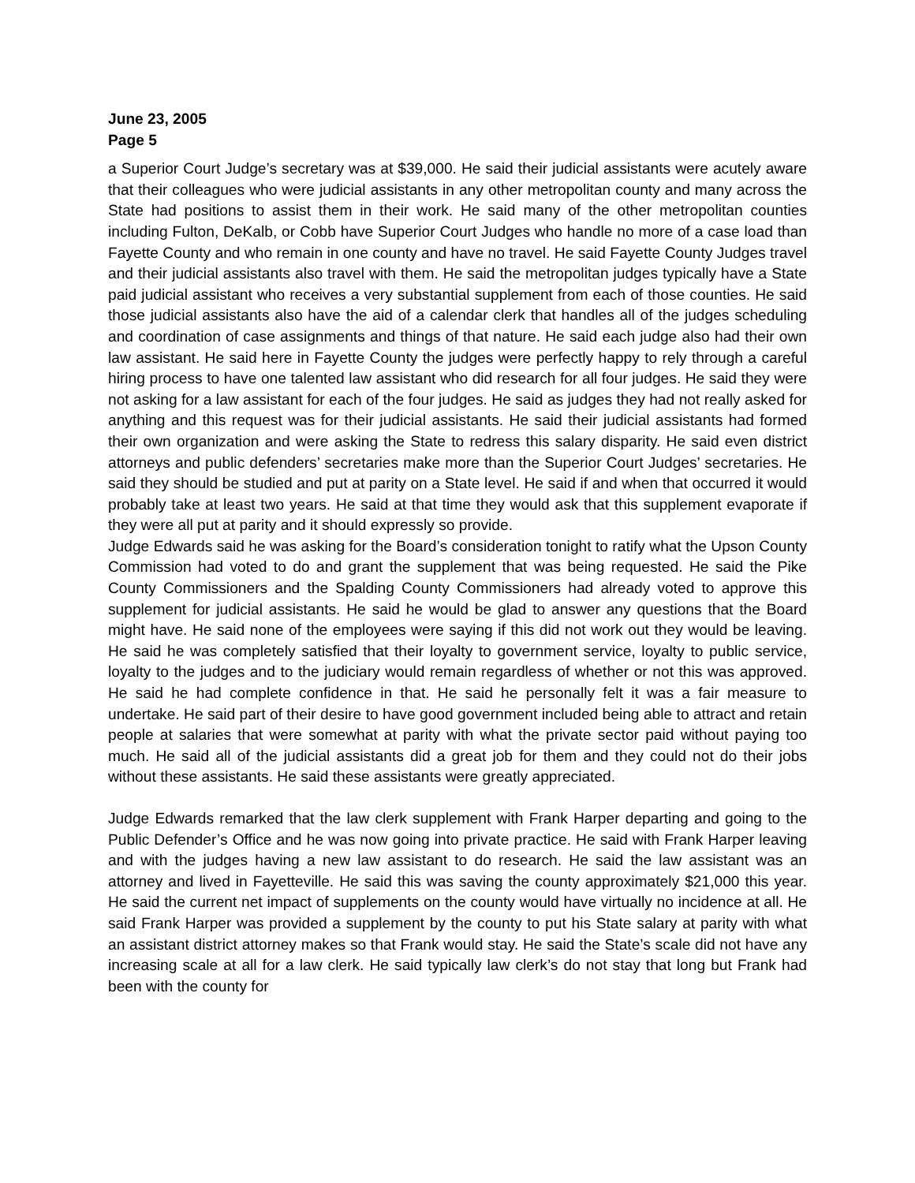June 23, 2005
Page 5
a Superior Court Judge’s secretary was at $39,000. He said their judicial assistants were acutely aware that their colleagues who were judicial assistants in any other metropolitan county and many across the State had positions to assist them in their work. He said many of the other metropolitan counties including Fulton, DeKalb, or Cobb have Superior Court Judges who handle no more of a case load than Fayette County and who remain in one county and have no travel. He said Fayette County Judges travel and their judicial assistants also travel with them. He said the metropolitan judges typically have a State paid judicial assistant who receives a very substantial supplement from each of those counties. He said those judicial assistants also have the aid of a calendar clerk that handles all of the judges scheduling and coordination of case assignments and things of that nature. He said each judge also had their own law assistant. He said here in Fayette County the judges were perfectly happy to rely through a careful hiring process to have one talented law assistant who did research for all four judges. He said they were not asking for a law assistant for each of the four judges. He said as judges they had not really asked for anything and this request was for their judicial assistants. He said their judicial assistants had formed their own organization and were asking the State to redress this salary disparity. He said even district attorneys and public defenders’ secretaries make more than the Superior Court Judges’ secretaries. He said they should be studied and put at parity on a State level. He said if and when that occurred it would probably take at least two years. He said at that time they would ask that this supplement evaporate if they were all put at parity and it should expressly so provide.
Judge Edwards said he was asking for the Board’s consideration tonight to ratify what the Upson County Commission had voted to do and grant the supplement that was being requested. He said the Pike County Commissioners and the Spalding County Commissioners had already voted to approve this supplement for judicial assistants. He said he would be glad to answer any questions that the Board might have. He said none of the employees were saying if this did not work out they would be leaving. He said he was completely satisfied that their loyalty to government service, loyalty to public service, loyalty to the judges and to the judiciary would remain regardless of whether or not this was approved. He said he had complete confidence in that. He said he personally felt it was a fair measure to undertake. He said part of their desire to have good government included being able to attract and retain people at salaries that were somewhat at parity with what the private sector paid without paying too much. He said all of the judicial assistants did a great job for them and they could not do their jobs without these assistants. He said these assistants were greatly appreciated.
Judge Edwards remarked that the law clerk supplement with Frank Harper departing and going to the Public Defender’s Office and he was now going into private practice. He said with Frank Harper leaving and with the judges having a new law assistant to do research. He said the law assistant was an attorney and lived in Fayetteville. He said this was saving the county approximately $21,000 this year. He said the current net impact of supplements on the county would have virtually no incidence at all. He said Frank Harper was provided a supplement by the county to put his State salary at parity with what an assistant district attorney makes so that Frank would stay. He said the State’s scale did not have any increasing scale at all for a law clerk. He said typically law clerk’s do not stay that long but Frank had been with the county for